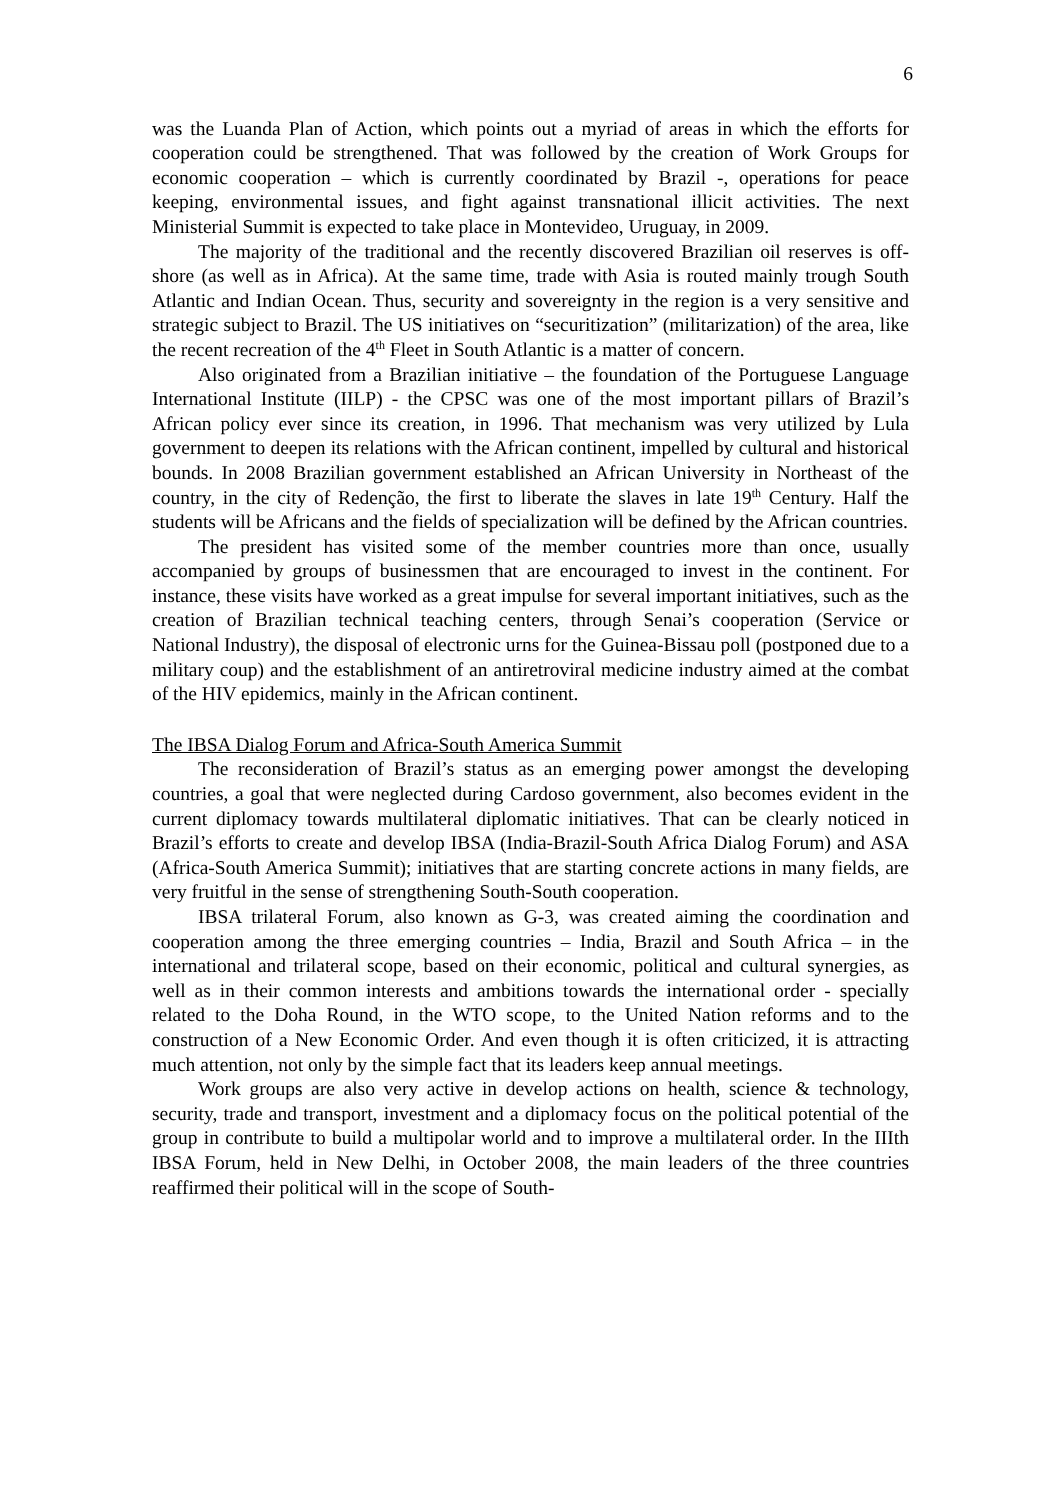6
was the Luanda Plan of Action, which points out a myriad of areas in which the efforts for cooperation could be strengthened. That was followed by the creation of Work Groups for economic cooperation – which is currently coordinated by Brazil -, operations for peace keeping, environmental issues, and fight against transnational illicit activities. The next Ministerial Summit is expected to take place in Montevideo, Uruguay, in 2009.
The majority of the traditional and the recently discovered Brazilian oil reserves is off-shore (as well as in Africa). At the same time, trade with Asia is routed mainly trough South Atlantic and Indian Ocean. Thus, security and sovereignty in the region is a very sensitive and strategic subject to Brazil. The US initiatives on “securitization” (militarization) of the area, like the recent recreation of the 4<sup>th</sup> Fleet in South Atlantic is a matter of concern.
Also originated from a Brazilian initiative – the foundation of the Portuguese Language International Institute (IILP) - the CPSC was one of the most important pillars of Brazil’s African policy ever since its creation, in 1996. That mechanism was very utilized by Lula government to deepen its relations with the African continent, impelled by cultural and historical bounds. In 2008 Brazilian government established an African University in Northeast of the country, in the city of Redenção, the first to liberate the slaves in late 19<sup>th</sup> Century. Half the students will be Africans and the fields of specialization will be defined by the African countries.
The president has visited some of the member countries more than once, usually accompanied by groups of businessmen that are encouraged to invest in the continent. For instance, these visits have worked as a great impulse for several important initiatives, such as the creation of Brazilian technical teaching centers, through Senai’s cooperation (Service or National Industry), the disposal of electronic urns for the Guinea-Bissau poll (postponed due to a military coup) and the establishment of an antiretroviral medicine industry aimed at the combat of the HIV epidemics, mainly in the African continent.
The IBSA Dialog Forum and Africa-South America Summit
The reconsideration of Brazil’s status as an emerging power amongst the developing countries, a goal that were neglected during Cardoso government, also becomes evident in the current diplomacy towards multilateral diplomatic initiatives. That can be clearly noticed in Brazil’s efforts to create and develop IBSA (India-Brazil-South Africa Dialog Forum) and ASA (Africa-South America Summit); initiatives that are starting concrete actions in many fields, are very fruitful in the sense of strengthening South-South cooperation.
IBSA trilateral Forum, also known as G-3, was created aiming the coordination and cooperation among the three emerging countries – India, Brazil and South Africa – in the international and trilateral scope, based on their economic, political and cultural synergies, as well as in their common interests and ambitions towards the international order - specially related to the Doha Round, in the WTO scope, to the United Nation reforms and to the construction of a New Economic Order. And even though it is often criticized, it is attracting much attention, not only by the simple fact that its leaders keep annual meetings.
Work groups are also very active in develop actions on health, science & technology, security, trade and transport, investment and a diplomacy focus on the political potential of the group in contribute to build a multipolar world and to improve a multilateral order. In the IIIth IBSA Forum, held in New Delhi, in October 2008, the main leaders of the three countries reaffirmed their political will in the scope of South-